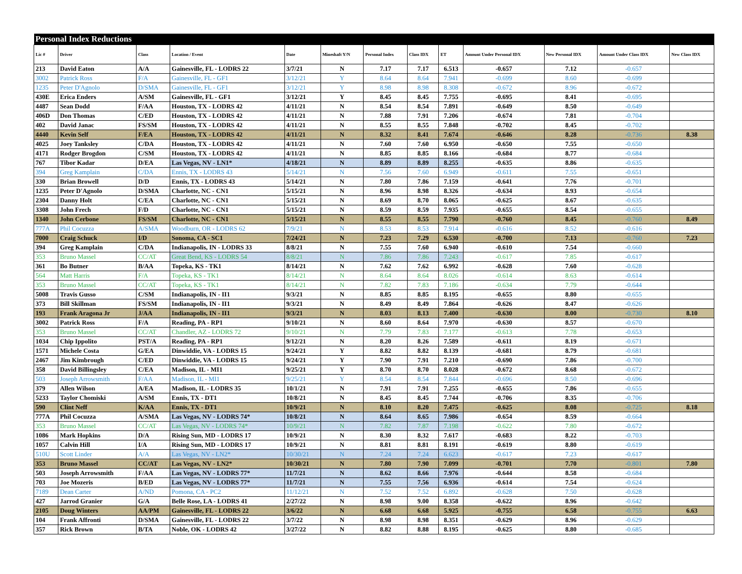| Personal Index Reductions | | | | | | | | | | | | |
| Lic # | Driver | Class | Location / Event | Date | Mineshaft Y/N | Personal Index | Class IDX | ET | Amount Under Personal IDX | New Personal IDX | Amount Under Class IDX | New Class IDX |
| 213 | David Eaton | A/A | Gainesville, FL - LODRS 22 | 3/7/21 | N | 7.17 | 7.17 | 6.513 | -0.657 | 7.12 | -0.657 | |
| 3002 | Patrick Ross | F/A | Gainesville, FL - GF1 | 3/12/21 | Y | 8.64 | 8.64 | 7.941 | -0.699 | 8.60 | -0.699 | |
| 1235 | Peter D'Agnolo | D/SMA | Gainesville, FL - GF1 | 3/12/21 | Y | 8.98 | 8.98 | 8.308 | -0.672 | 8.96 | -0.672 | |
| 430E | Erica Enders | A/SM | Gainesville, FL - GF1 | 3/12/21 | Y | 8.45 | 8.45 | 7.755 | -0.695 | 8.41 | -0.695 | |
| 4487 | Sean Dodd | F/AA | Houston, TX - LODRS 42 | 4/11/21 | N | 8.54 | 8.54 | 7.891 | -0.649 | 8.50 | -0.649 | |
| 406D | Don Thomas | C/ED | Houston, TX - LODRS 42 | 4/11/21 | N | 7.88 | 7.91 | 7.206 | -0.674 | 7.81 | -0.704 | |
| 402 | David Janac | FS/SM | Houston, TX - LODRS 42 | 4/11/21 | N | 8.55 | 8.55 | 7.848 | -0.702 | 8.45 | -0.702 | |
| 4440 | Kevin Self | F/EA | Houston, TX - LODRS 42 | 4/11/21 | N | 8.32 | 8.41 | 7.674 | -0.646 | 8.28 | -0.736 | 8.38 |
| 4025 | Joey Tanksley | C/DA | Houston, TX - LODRS 42 | 4/11/21 | N | 7.60 | 7.60 | 6.950 | -0.650 | 7.55 | -0.650 | |
| 4171 | Rodger Brogdon | C/SM | Houston, TX - LODRS 42 | 4/11/21 | N | 8.85 | 8.85 | 8.166 | -0.684 | 8.77 | -0.684 | |
| 767 | Tibor Kadar | D/EA | Las Vegas, NV - LN1* | 4/18/21 | N | 8.89 | 8.89 | 8.255 | -0.635 | 8.86 | -0.635 | |
| 394 | Greg Kamplain | C/DA | Ennis, TX - LODRS 43 | 5/14/21 | N | 7.56 | 7.60 | 6.949 | -0.611 | 7.55 | -0.651 | |
| 330 | Brian Browell | D/D | Ennis, TX - LODRS 43 | 5/14/21 | N | 7.80 | 7.86 | 7.159 | -0.641 | 7.76 | -0.701 | |
| 1235 | Peter D'Agnolo | D/SMA | Charlotte, NC - CN1 | 5/15/21 | N | 8.96 | 8.98 | 8.326 | -0.634 | 8.93 | -0.654 | |
| 2304 | Danny Holt | C/EA | Charlotte, NC - CN1 | 5/15/21 | N | 8.69 | 8.70 | 8.065 | -0.625 | 8.67 | -0.635 | |
| 3308 | John Frech | F/D | Charlotte, NC - CN1 | 5/15/21 | N | 8.59 | 8.59 | 7.935 | -0.655 | 8.54 | -0.655 | |
| 1340 | John Cerbone | FS/SM | Charlotte, NC - CN1 | 5/15/21 | N | 8.55 | 8.55 | 7.790 | -0.760 | 8.45 | -0.760 | 8.49 |
| 777A | Phil Cocuzza | A/SMA | Woodburn, OR - LODRS 62 | 7/9/21 | N | 8.53 | 8.53 | 7.914 | -0.616 | 8.52 | -0.616 | |
| 7000 | Craig Schuck | I/D | Sonoma, CA - SC1 | 7/24/21 | N | 7.23 | 7.29 | 6.530 | -0.700 | 7.13 | -0.760 | 7.23 |
| 394 | Greg Kamplain | C/DA | Indianapolis, IN - LODRS 33 | 8/8/21 | N | 7.55 | 7.60 | 6.940 | -0.610 | 7.54 | -0.660 | |
| 353 | Bruno Massel | CC/AT | Great Bend, KS - LODRS 54 | 8/8/21 | N | 7.86 | 7.86 | 7.243 | -0.617 | 7.85 | -0.617 | |
| 361 | Bo Butner | B/AA | Topeka, KS - TK1 | 8/14/21 | N | 7.62 | 7.62 | 6.992 | -0.628 | 7.60 | -0.628 | |
| 564 | Matt Harris | F/A | Topeka, KS - TK1 | 8/14/21 | N | 8.64 | 8.64 | 8.026 | -0.614 | 8.63 | -0.614 | |
| 353 | Bruno Massel | CC/AT | Topeka, KS - TK1 | 8/14/21 | N | 7.82 | 7.83 | 7.186 | -0.634 | 7.79 | -0.644 | |
| 5008 | Travis Gusso | C/SM | Indianapolis, IN - II1 | 9/3/21 | N | 8.85 | 8.85 | 8.195 | -0.655 | 8.80 | -0.655 | |
| 373 | Bill Skillman | FS/SM | Indianapolis, IN - II1 | 9/3/21 | N | 8.49 | 8.49 | 7.864 | -0.626 | 8.47 | -0.626 | |
| 193 | Frank Aragona Jr | J/AA | Indianapolis, IN - II1 | 9/3/21 | N | 8.03 | 8.13 | 7.400 | -0.630 | 8.00 | -0.730 | 8.10 |
| 3002 | Patrick Ross | F/A | Reading, PA - RP1 | 9/10/21 | N | 8.60 | 8.64 | 7.970 | -0.630 | 8.57 | -0.670 | |
| 353 | Bruno Massel | CC/AT | Chandler, AZ - LODRS 72 | 9/10/21 | N | 7.79 | 7.83 | 7.177 | -0.613 | 7.78 | -0.653 | |
| 1034 | Chip Ippolito | PST/A | Reading, PA - RP1 | 9/12/21 | N | 8.20 | 8.26 | 7.589 | -0.611 | 8.19 | -0.671 | |
| 1571 | Michele Costa | G/EA | Dinwiddie, VA - LODRS 15 | 9/24/21 | Y | 8.82 | 8.82 | 8.139 | -0.681 | 8.79 | -0.681 | |
| 2467 | Jim Kimbrough | C/ED | Dinwiddie, VA - LODRS 15 | 9/24/21 | Y | 7.90 | 7.91 | 7.210 | -0.690 | 7.86 | -0.700 | |
| 358 | David Billingsley | C/EA | Madison, IL - MI1 | 9/25/21 | Y | 8.70 | 8.70 | 8.028 | -0.672 | 8.68 | -0.672 | |
| 503 | Joseph Arrowsmith | F/AA | Madison, IL - MI1 | 9/25/21 | Y | 8.54 | 8.54 | 7.844 | -0.696 | 8.50 | -0.696 | |
| 379 | Allen Wilson | A/EA | Madison, IL - LODRS 35 | 10/1/21 | N | 7.91 | 7.91 | 7.255 | -0.655 | 7.86 | -0.655 | |
| 5233 | Taylor Chomiski | A/SM | Ennis, TX - DT1 | 10/8/21 | N | 8.45 | 8.45 | 7.744 | -0.706 | 8.35 | -0.706 | |
| 590 | Clint Neff | K/AA | Ennis, TX - DT1 | 10/9/21 | N | 8.10 | 8.20 | 7.475 | -0.625 | 8.08 | -0.725 | 8.18 |
| 777A | Phil Cocuzza | A/SMA | Las Vegas, NV - LODRS 74* | 10/8/21 | N | 8.64 | 8.65 | 7.986 | -0.654 | 8.59 | -0.664 | |
| 353 | Bruno Massel | CC/AT | Las Vegas, NV - LODRS 74* | 10/9/21 | N | 7.82 | 7.87 | 7.198 | -0.622 | 7.80 | -0.672 | |
| 1086 | Mark Hopkins | D/A | Rising Sun, MD - LODRS 17 | 10/9/21 | N | 8.30 | 8.32 | 7.617 | -0.683 | 8.22 | -0.703 | |
| 1057 | Calvin Hill | I/A | Rising Sun, MD - LODRS 17 | 10/9/21 | N | 8.81 | 8.81 | 8.191 | -0.619 | 8.80 | -0.619 | |
| 510U | Scott Linder | A/A | Las Vegas, NV - LN2* | 10/30/21 | N | 7.24 | 7.24 | 6.623 | -0.617 | 7.23 | -0.617 | |
| 353 | Bruno Massel | CC/AT | Las Vegas, NV - LN2* | 10/30/21 | N | 7.80 | 7.90 | 7.099 | -0.701 | 7.70 | -0.801 | 7.80 |
| 503 | Joseph Arrowsmith | F/AA | Las Vegas, NV - LODRS 77* | 11/7/21 | N | 8.62 | 8.66 | 7.976 | -0.644 | 8.58 | -0.684 | |
| 703 | Joe Mozeris | B/ED | Las Vegas, NV - LODRS 77* | 11/7/21 | N | 7.55 | 7.56 | 6.936 | -0.614 | 7.54 | -0.624 | |
| 7189 | Dean Carter | A/ND | Pomona, CA - PC2 | 11/12/21 | N | 7.52 | 7.52 | 6.892 | -0.628 | 7.50 | -0.628 | |
| 427 | Jarrod Granier | G/A | Belle Rose, LA - LODRS 41 | 2/27/22 | N | 8.98 | 9.00 | 8.358 | -0.622 | 8.96 | -0.642 | |
| 2105 | Doug Winters | AA/PM | Gainesville, FL - LODRS 22 | 3/6/22 | N | 6.68 | 6.68 | 5.925 | -0.755 | 6.58 | -0.755 | 6.63 |
| 104 | Frank Affronti | D/SMA | Gainesville, FL - LODRS 22 | 3/7/22 | N | 8.98 | 8.98 | 8.351 | -0.629 | 8.96 | -0.629 | |
| 357 | Rick Brown | B/TA | Noble, OK - LODRS 42 | 3/27/22 | N | 8.82 | 8.88 | 8.195 | -0.625 | 8.80 | -0.685 | |